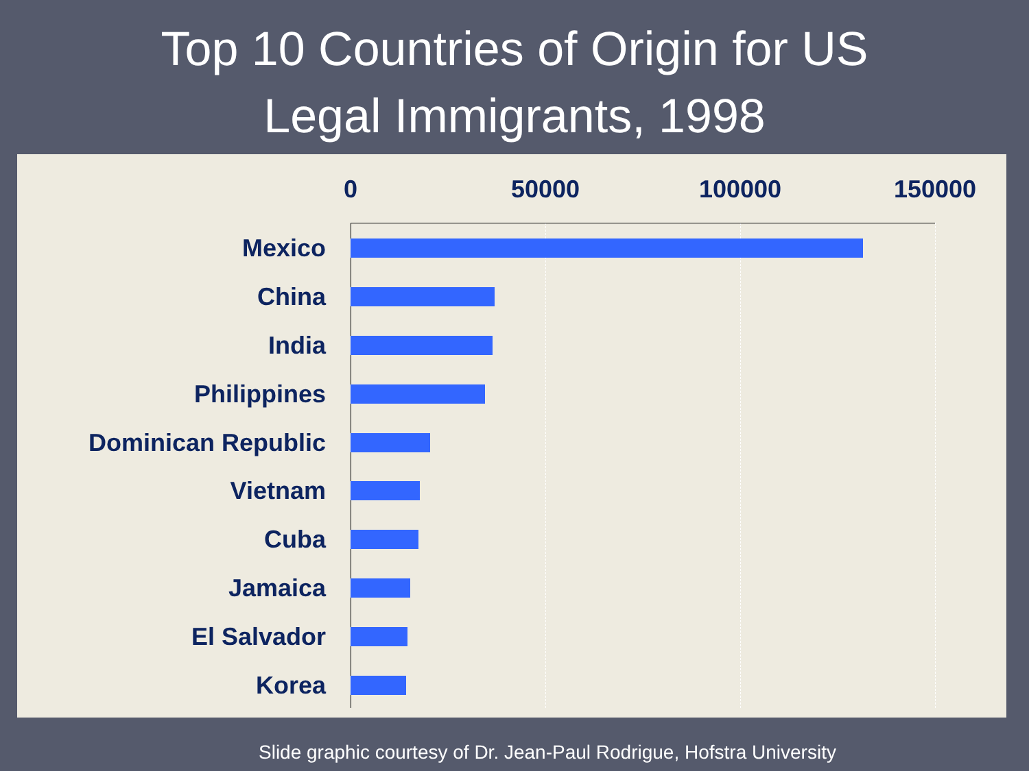Top 10 Countries of Origin for US
Legal Immigrants, 1998
0 50000 100000 150000
Mexico
China
India
Philippines
Dominican Republic
Vietnam
Cuba
Jamaica
El Salvador
Korea
Slide graphic courtesy of Dr. Jean-Paul Rodrigue, Hofstra University